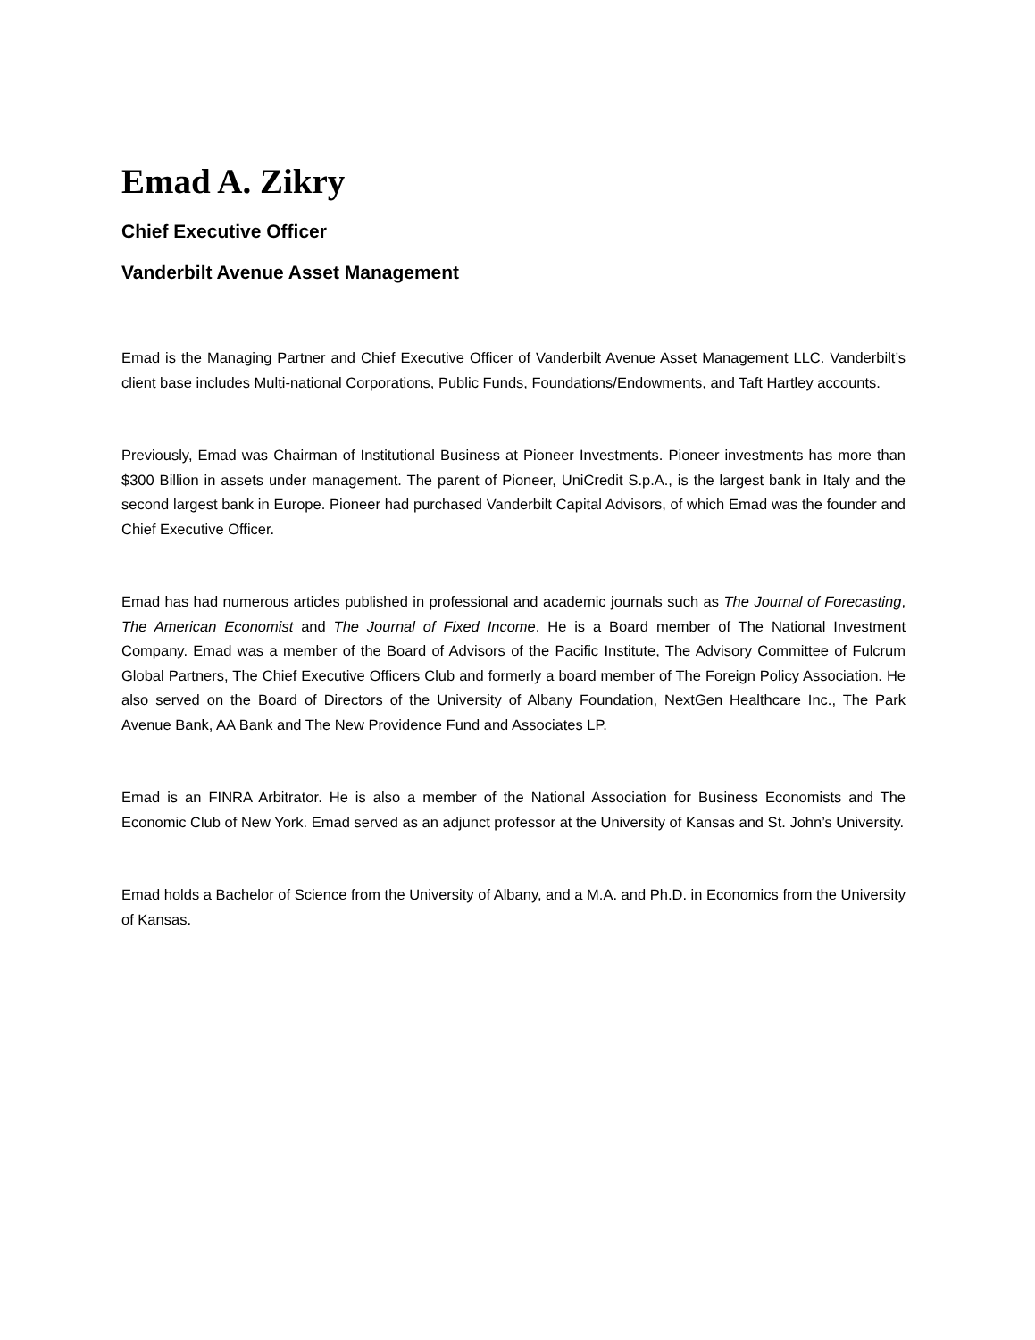Emad A. Zikry
Chief Executive Officer
Vanderbilt Avenue Asset Management
Emad is the Managing Partner and Chief Executive Officer of Vanderbilt Avenue Asset Management LLC. Vanderbilt’s client base includes Multi-national Corporations, Public Funds, Foundations/Endowments, and Taft Hartley accounts.
Previously, Emad was Chairman of Institutional Business at Pioneer Investments. Pioneer investments has more than $300 Billion in assets under management. The parent of Pioneer, UniCredit S.p.A., is the largest bank in Italy and the second largest bank in Europe. Pioneer had purchased Vanderbilt Capital Advisors, of which Emad was the founder and Chief Executive Officer.
Emad has had numerous articles published in professional and academic journals such as The Journal of Forecasting, The American Economist and The Journal of Fixed Income. He is a Board member of The National Investment Company. Emad was a member of the Board of Advisors of the Pacific Institute, The Advisory Committee of Fulcrum Global Partners, The Chief Executive Officers Club and formerly a board member of The Foreign Policy Association. He also served on the Board of Directors of the University of Albany Foundation, NextGen Healthcare Inc., The Park Avenue Bank, AA Bank and The New Providence Fund and Associates LP.
Emad is an FINRA Arbitrator. He is also a member of the National Association for Business Economists and The Economic Club of New York. Emad served as an adjunct professor at the University of Kansas and St. John’s University.
Emad holds a Bachelor of Science from the University of Albany, and a M.A. and Ph.D. in Economics from the University of Kansas.